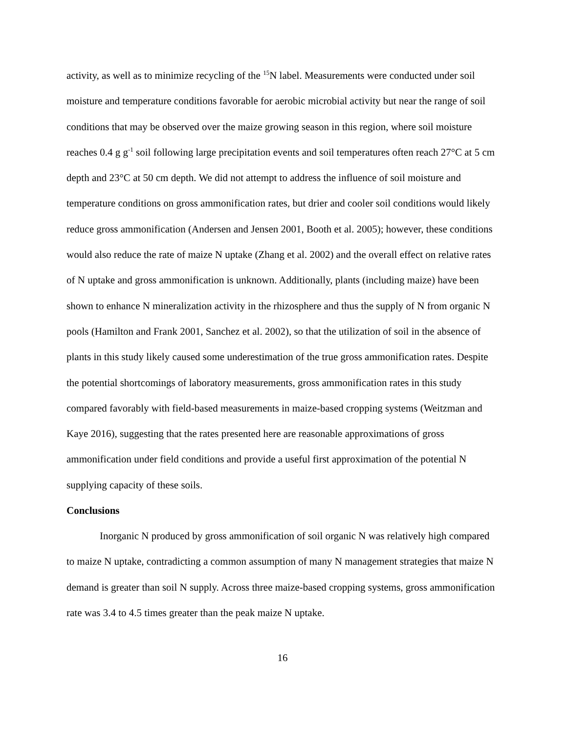activity, as well as to minimize recycling of the <sup>15</sup>N label. Measurements were conducted under soil moisture and temperature conditions favorable for aerobic microbial activity but near the range of soil conditions that may be observed over the maize growing season in this region, where soil moisture reaches 0.4 g g<sup>-1</sup> soil following large precipitation events and soil temperatures often reach 27°C at 5 cm depth and 23°C at 50 cm depth. We did not attempt to address the influence of soil moisture and temperature conditions on gross ammonification rates, but drier and cooler soil conditions would likely reduce gross ammonification (Andersen and Jensen 2001, Booth et al. 2005); however, these conditions would also reduce the rate of maize N uptake (Zhang et al. 2002) and the overall effect on relative rates of N uptake and gross ammonification is unknown. Additionally, plants (including maize) have been shown to enhance N mineralization activity in the rhizosphere and thus the supply of N from organic N pools (Hamilton and Frank 2001, Sanchez et al. 2002), so that the utilization of soil in the absence of plants in this study likely caused some underestimation of the true gross ammonification rates. Despite the potential shortcomings of laboratory measurements, gross ammonification rates in this study compared favorably with field-based measurements in maize-based cropping systems (Weitzman and Kaye 2016), suggesting that the rates presented here are reasonable approximations of gross ammonification under field conditions and provide a useful first approximation of the potential N supplying capacity of these soils.
Conclusions
Inorganic N produced by gross ammonification of soil organic N was relatively high compared to maize N uptake, contradicting a common assumption of many N management strategies that maize N demand is greater than soil N supply. Across three maize-based cropping systems, gross ammonification rate was 3.4 to 4.5 times greater than the peak maize N uptake.
16